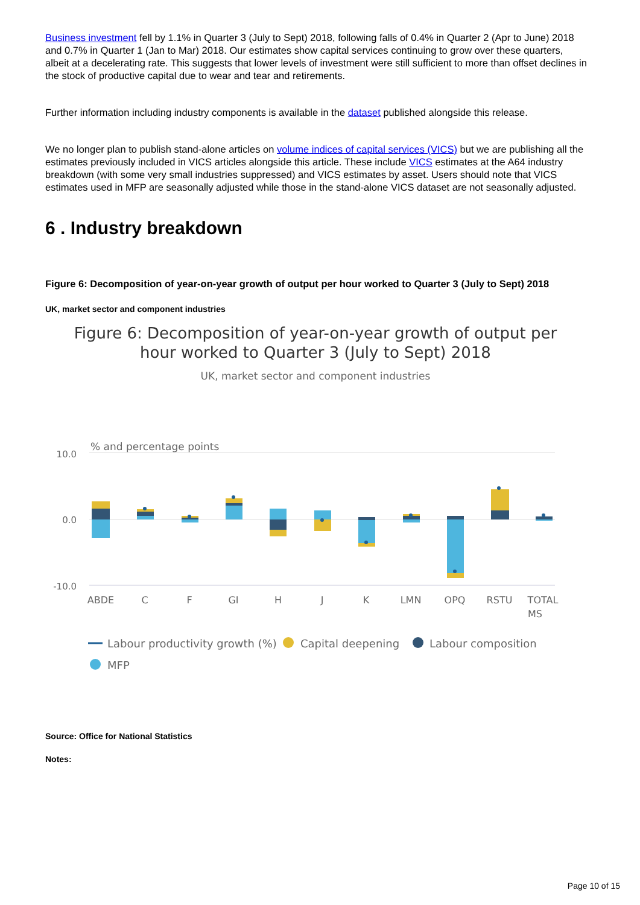Business investment fell by 1.1% in Quarter 3 (July to Sept) 2018, following falls of 0.4% in Quarter 2 (Apr to June) 2018 and 0.7% in Quarter 1 (Jan to Mar) 2018. Our estimates show capital services continuing to grow over these quarters, albeit at a decelerating rate. This suggests that lower levels of investment were still sufficient to more than offset declines in the stock of productive capital due to wear and tear and retirements.
Further information including industry components is available in the dataset published alongside this release.
We no longer plan to publish stand-alone articles on volume indices of capital services (VICS) but we are publishing all the estimates previously included in VICS articles alongside this article. These include VICS estimates at the A64 industry breakdown (with some very small industries suppressed) and VICS estimates by asset. Users should note that VICS estimates used in MFP are seasonally adjusted while those in the stand-alone VICS dataset are not seasonally adjusted.
6 . Industry breakdown
Figure 6: Decomposition of year-on-year growth of output per hour worked to Quarter 3 (July to Sept) 2018
UK, market sector and component industries
Figure 6: Decomposition of year-on-year growth of output per
hour worked to Quarter 3 (July to Sept) 2018
UK, market sector and component industries
% and percentage points
10.0
0.0
-10.0
ABDE
C
F
GI
H
J
K
LMN
OPQ
RSTU
TOTAL
MS
Labour productivity growth (%)
Capital deepening
Labour composition
MFP
Source: Office for National Statistics
Notes:
Page 10 of 15